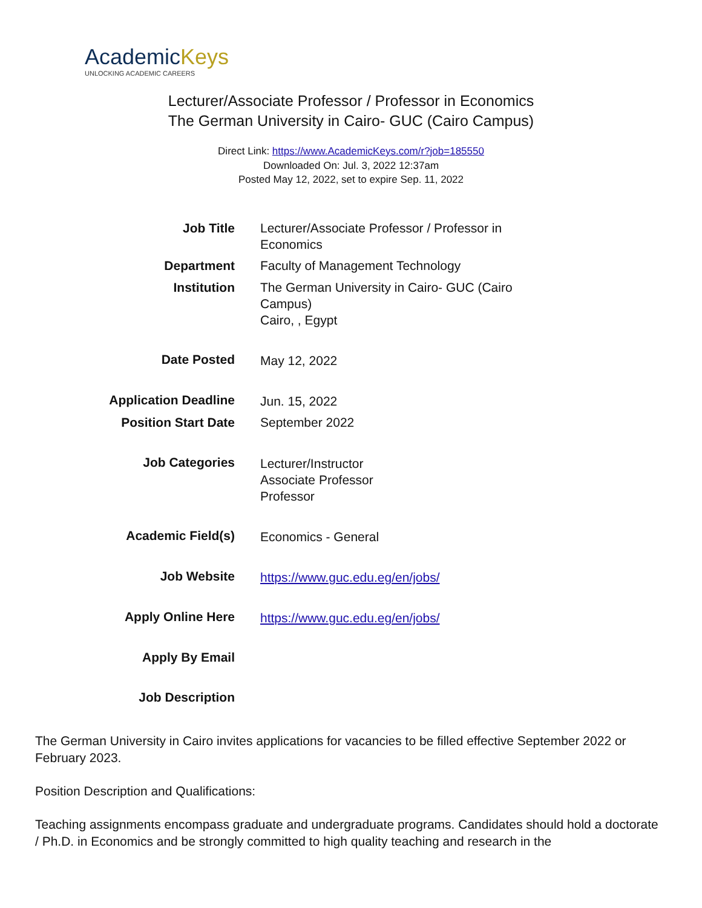AcademicKeys
UNLOCKING ACADEMIC CAREERS
Lecturer/Associate Professor / Professor in Economics
The German University in Cairo- GUC (Cairo Campus)
Direct Link: https://www.AcademicKeys.com/r?job=185550
Downloaded On: Jul. 3, 2022 12:37am
Posted May 12, 2022, set to expire Sep. 11, 2022
| Job Title | Lecturer/Associate Professor / Professor in Economics |
| Department | Faculty of Management Technology |
| Institution | The German University in Cairo- GUC (Cairo Campus) Cairo, , Egypt |
| Date Posted | May 12, 2022 |
| Application Deadline | Jun. 15, 2022 |
| Position Start Date | September 2022 |
| Job Categories | Lecturer/Instructor Associate Professor Professor |
| Academic Field(s) | Economics - General |
| Job Website | https://www.guc.edu.eg/en/jobs/ |
| Apply Online Here | https://www.guc.edu.eg/en/jobs/ |
| Apply By Email | |
| Job Description | |
The German University in Cairo invites applications for vacancies to be filled effective September 2022 or February 2023.
Position Description and Qualifications:
Teaching assignments encompass graduate and undergraduate programs. Candidates should hold a doctorate / Ph.D. in Economics and be strongly committed to high quality teaching and research in the